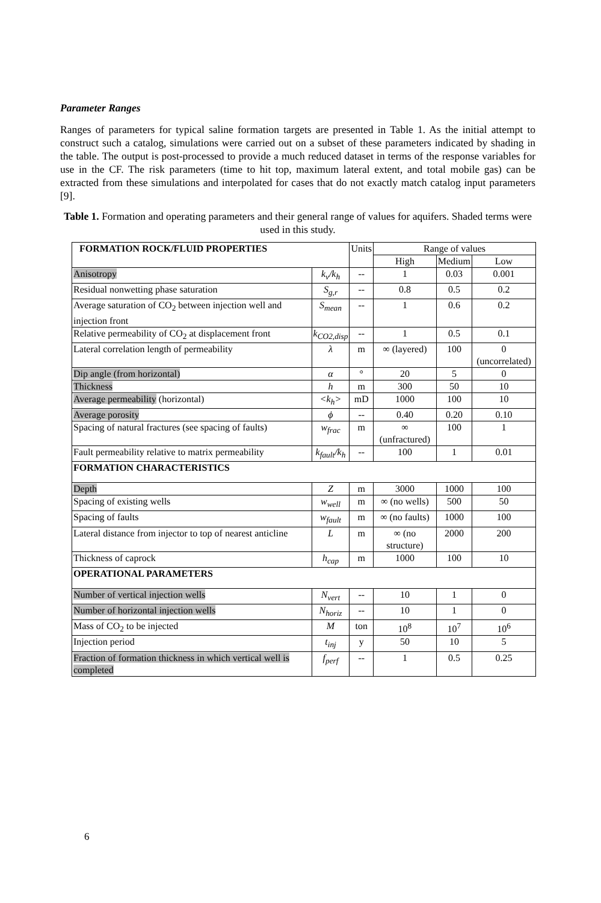Parameter Ranges
Ranges of parameters for typical saline formation targets are presented in Table 1. As the initial attempt to construct such a catalog, simulations were carried out on a subset of these parameters indicated by shading in the table. The output is post-processed to provide a much reduced dataset in terms of the response variables for use in the CF. The risk parameters (time to hit top, maximum lateral extent, and total mobile gas) can be extracted from these simulations and interpolated for cases that do not exactly match catalog input parameters [9].
Table 1. Formation and operating parameters and their general range of values for aquifers. Shaded terms were used in this study.
| FORMATION ROCK/FLUID PROPERTIES | | Units | Range of values | | |
| | | | High | Medium | Low |
| Anisotropy | k<sub>v</sub>/k<sub>h</sub> | -- | 1 | 0.03 | 0.001 |
| Residual nonwetting phase saturation | S<sub>g,r</sub> | -- | 0.8 | 0.5 | 0.2 |
| Average saturation of CO<sub>2</sub> between injection well and injection front | S<sub>mean</sub> | -- | 1 | 0.6 | 0.2 |
| Relative permeability of CO<sub>2</sub> at displacement front | k<sub>CO2,disp</sub> | -- | 1 | 0.5 | 0.1 |
| Lateral correlation length of permeability | λ | m | ∞ (layered) | 100 | 0 (uncorrelated) |
| Dip angle (from horizontal) | α | ° | 20 | 5 | 0 |
| Thickness | h | m | 300 | 50 | 10 |
| Average permeability (horizontal) | <k<sub>h</sub>> | mD | 1000 | 100 | 10 |
| Average porosity | ϕ | -- | 0.40 | 0.20 | 0.10 |
| Spacing of natural fractures (see spacing of faults) | w<sub>frac</sub> | m | ∞ (unfractured) | 100 | 1 |
| Fault permeability relative to matrix permeability | k<sub>fault</sub>/k<sub>h</sub> | -- | 100 | 1 | 0.01 |
| FORMATION CHARACTERISTICS | | | | | |
| Depth | Z | m | 3000 | 1000 | 100 |
| Spacing of existing wells | w<sub>well</sub> | m | ∞ (no wells) | 500 | 50 |
| Spacing of faults | w<sub>fault</sub> | m | ∞ (no faults) | 1000 | 100 |
| Lateral distance from injector to top of nearest anticline | L | m | ∞ (no structure) | 2000 | 200 |
| Thickness of caprock | h<sub>cap</sub> | m | 1000 | 100 | 10 |
| OPERATIONAL PARAMETERS | | | | | |
| Number of vertical injection wells | N<sub>vert</sub> | -- | 10 | 1 | 0 |
| Number of horizontal injection wells | N<sub>horiz</sub> | -- | 10 | 1 | 0 |
| Mass of CO<sub>2</sub> to be injected | M | ton | 10<sup>8</sup> | 10<sup>7</sup> | 10<sup>6</sup> |
| Injection period | t<sub>inj</sub> | y | 50 | 10 | 5 |
| Fraction of formation thickness in which vertical well is completed | f<sub>perf</sub> | -- | 1 | 0.5 | 0.25 |
6